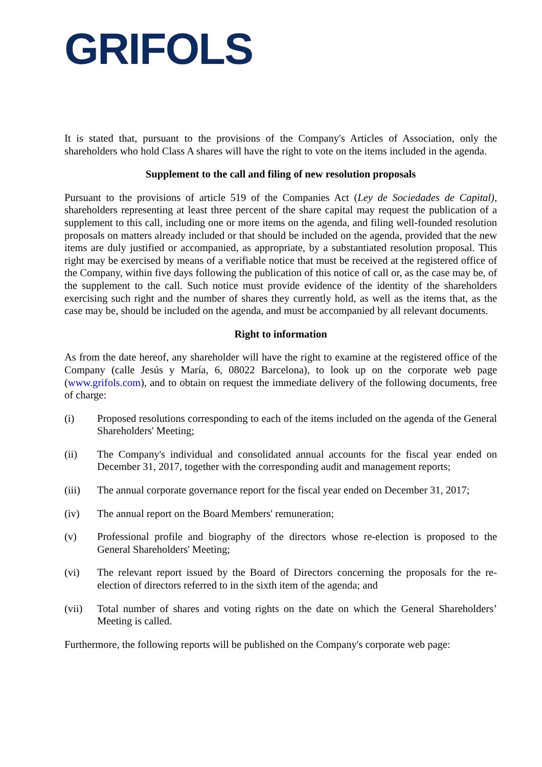GRIFOLS
It is stated that, pursuant to the provisions of the Company's Articles of Association, only the shareholders who hold Class A shares will have the right to vote on the items included in the agenda.
Supplement to the call and filing of new resolution proposals
Pursuant to the provisions of article 519 of the Companies Act (Ley de Sociedades de Capital), shareholders representing at least three percent of the share capital may request the publication of a supplement to this call, including one or more items on the agenda, and filing well-founded resolution proposals on matters already included or that should be included on the agenda, provided that the new items are duly justified or accompanied, as appropriate, by a substantiated resolution proposal. This right may be exercised by means of a verifiable notice that must be received at the registered office of the Company, within five days following the publication of this notice of call or, as the case may be, of the supplement to the call. Such notice must provide evidence of the identity of the shareholders exercising such right and the number of shares they currently hold, as well as the items that, as the case may be, should be included on the agenda, and must be accompanied by all relevant documents.
Right to information
As from the date hereof, any shareholder will have the right to examine at the registered office of the Company (calle Jesús y María, 6, 08022 Barcelona), to look up on the corporate web page (www.grifols.com), and to obtain on request the immediate delivery of the following documents, free of charge:
(i) Proposed resolutions corresponding to each of the items included on the agenda of the General Shareholders' Meeting;
(ii) The Company's individual and consolidated annual accounts for the fiscal year ended on December 31, 2017, together with the corresponding audit and management reports;
(iii) The annual corporate governance report for the fiscal year ended on December 31, 2017;
(iv) The annual report on the Board Members' remuneration;
(v) Professional profile and biography of the directors whose re-election is proposed to the General Shareholders' Meeting;
(vi) The relevant report issued by the Board of Directors concerning the proposals for the re-election of directors referred to in the sixth item of the agenda; and
(vii) Total number of shares and voting rights on the date on which the General Shareholders’ Meeting is called.
Furthermore, the following reports will be published on the Company's corporate web page: